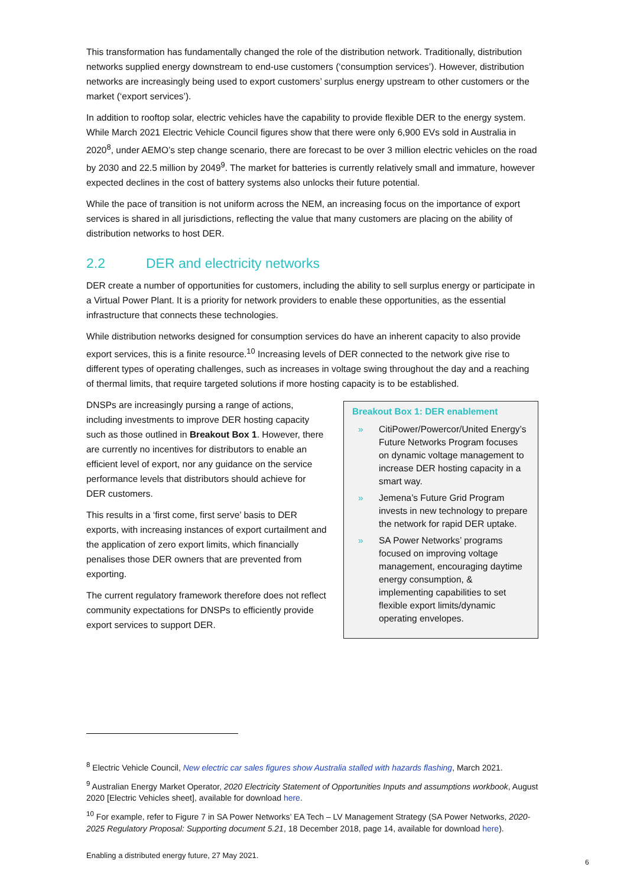This transformation has fundamentally changed the role of the distribution network. Traditionally, distribution networks supplied energy downstream to end-use customers (‘consumption services’). However, distribution networks are increasingly being used to export customers’ surplus energy upstream to other customers or the market (‘export services’).
In addition to rooftop solar, electric vehicles have the capability to provide flexible DER to the energy system. While March 2021 Electric Vehicle Council figures show that there were only 6,900 EVs sold in Australia in 2020<sup>8</sup>, under AEMO’s step change scenario, there are forecast to be over 3 million electric vehicles on the road by 2030 and 22.5 million by 2049<sup>9</sup>. The market for batteries is currently relatively small and immature, however expected declines in the cost of battery systems also unlocks their future potential.
While the pace of transition is not uniform across the NEM, an increasing focus on the importance of export services is shared in all jurisdictions, reflecting the value that many customers are placing on the ability of distribution networks to host DER.
2.2 DER and electricity networks
DER create a number of opportunities for customers, including the ability to sell surplus energy or participate in a Virtual Power Plant. It is a priority for network providers to enable these opportunities, as the essential infrastructure that connects these technologies.
While distribution networks designed for consumption services do have an inherent capacity to also provide export services, this is a finite resource.<sup>10</sup> Increasing levels of DER connected to the network give rise to different types of operating challenges, such as increases in voltage swing throughout the day and a reaching of thermal limits, that require targeted solutions if more hosting capacity is to be established.
DNSPs are increasingly pursing a range of actions, including investments to improve DER hosting capacity such as those outlined in Breakout Box 1. However, there are currently no incentives for distributors to enable an efficient level of export, nor any guidance on the service performance levels that distributors should achieve for DER customers.
This results in a ‘first come, first serve’ basis to DER exports, with increasing instances of export curtailment and the application of zero export limits, which financially penalises those DER owners that are prevented from exporting.
The current regulatory framework therefore does not reflect community expectations for DNSPs to efficiently provide export services to support DER.
Breakout Box 1: DER enablement
» CitiPower/Powercor/United Energy’s Future Networks Program focuses on dynamic voltage management to increase DER hosting capacity in a smart way.
» Jemena’s Future Grid Program invests in new technology to prepare the network for rapid DER uptake.
» SA Power Networks’ programs focused on improving voltage management, encouraging daytime energy consumption, & implementing capabilities to set flexible export limits/dynamic operating envelopes.
<sup>8</sup> Electric Vehicle Council, New electric car sales figures show Australia stalled with hazards flashing, March 2021.
<sup>9</sup> Australian Energy Market Operator, 2020 Electricity Statement of Opportunities Inputs and assumptions workbook, August 2020 [Electric Vehicles sheet], available for download here.
<sup>10</sup> For example, refer to Figure 7 in SA Power Networks’ EA Tech – LV Management Strategy (SA Power Networks, 2020-2025 Regulatory Proposal: Supporting document 5.21, 18 December 2018, page 14, available for download here).
Enabling a distributed energy future, 27 May 2021.
6